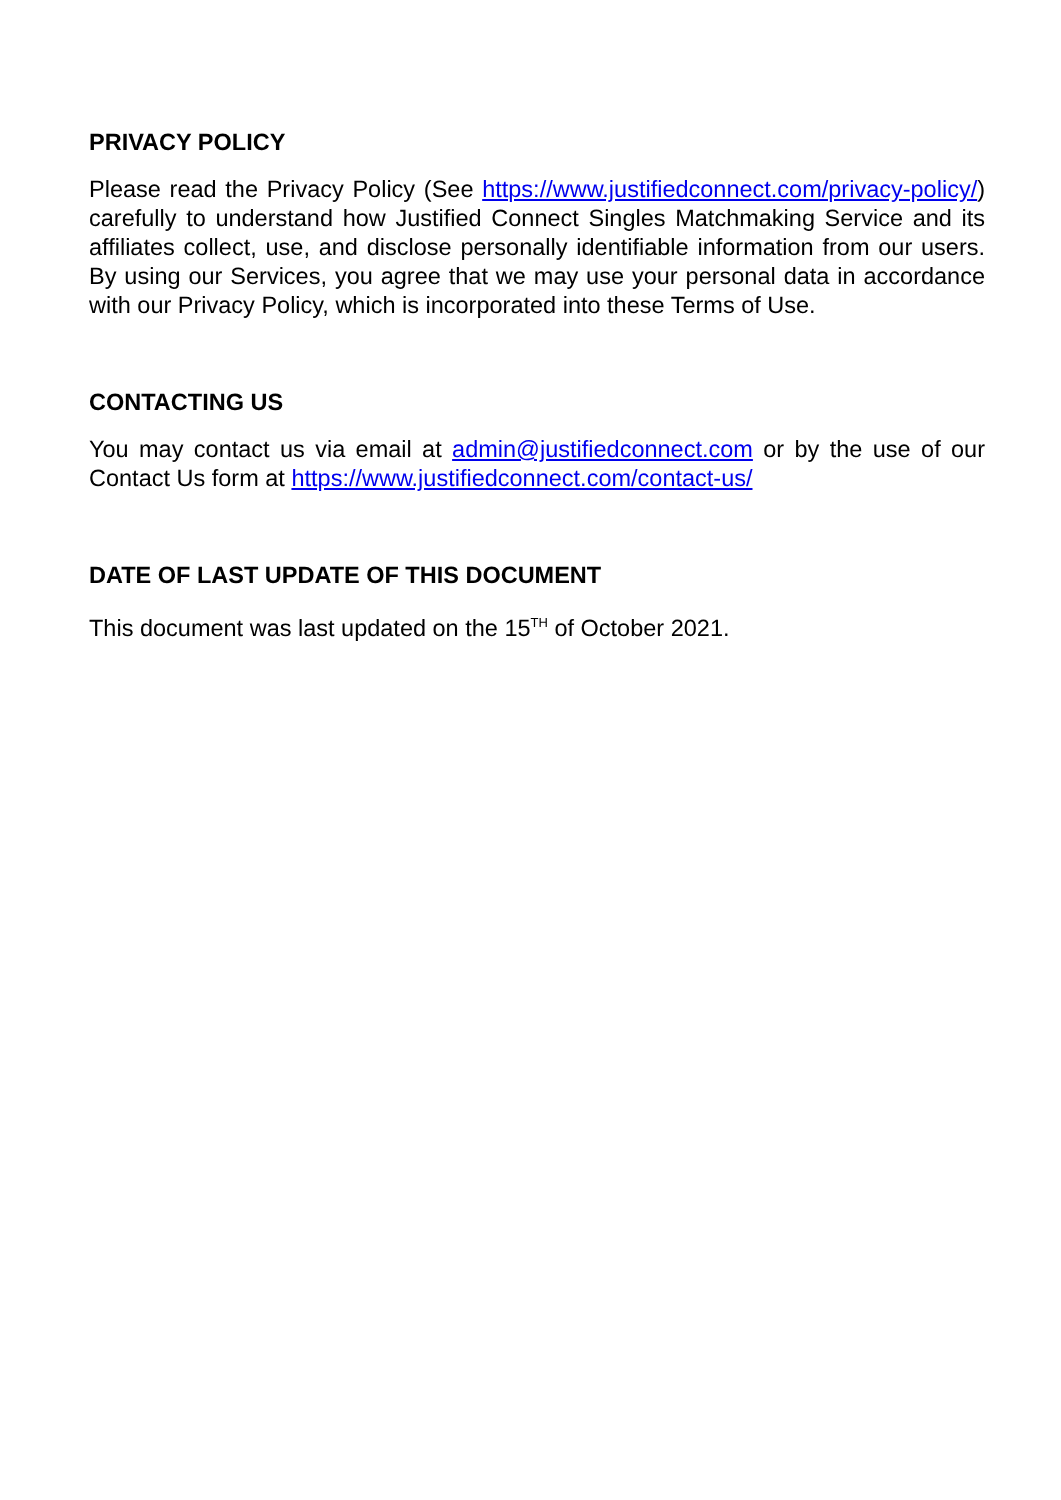PRIVACY POLICY
Please read the Privacy Policy (See https://www.justifiedconnect.com/privacy-policy/) carefully to understand how Justified Connect Singles Matchmaking Service and its affiliates collect, use, and disclose personally identifiable information from our users. By using our Services, you agree that we may use your personal data in accordance with our Privacy Policy, which is incorporated into these Terms of Use.
CONTACTING US
You may contact us via email at admin@justifiedconnect.com or by the use of our Contact Us form at https://www.justifiedconnect.com/contact-us/
DATE OF LAST UPDATE OF THIS DOCUMENT
This document was last updated on the 15<sup>TH</sup> of October 2021.